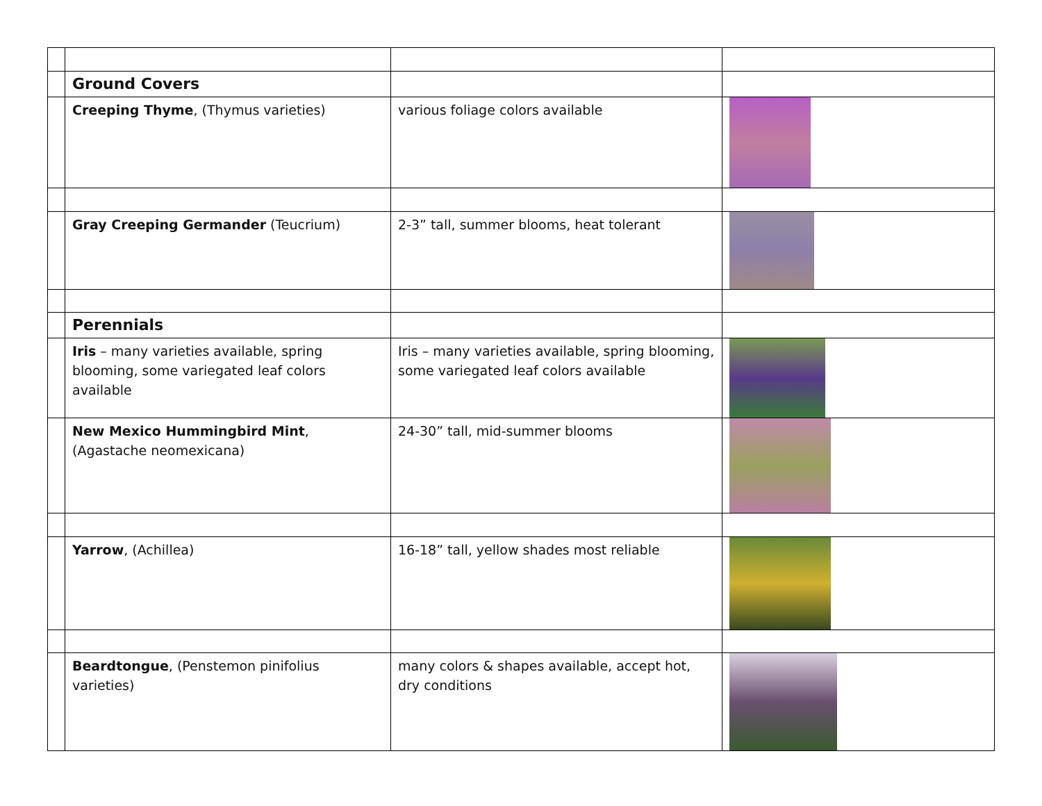| | Ground Covers | | |
| | Creeping Thyme , (Thymus varieties) | various foliage colors available | |
| | Gray Creeping Germander (Teucrium) | 2-3” tall, summer blooms, heat tolerant | |
| | Perennials | | |
| | Iris – many varieties available, spring blooming, some variegated leaf colors available | Iris – many varieties available, spring blooming, some variegated leaf colors available | |
| | New Mexico Hummingbird Mint , (Agastache neomexicana) | 24-30” tall, mid-summer blooms | |
| | Yarrow , (Achillea) | 16-18” tall, yellow shades most reliable | |
| | Beardtongue , (Penstemon pinifolius varieties) | many colors & shapes available, accept hot, dry conditions | |